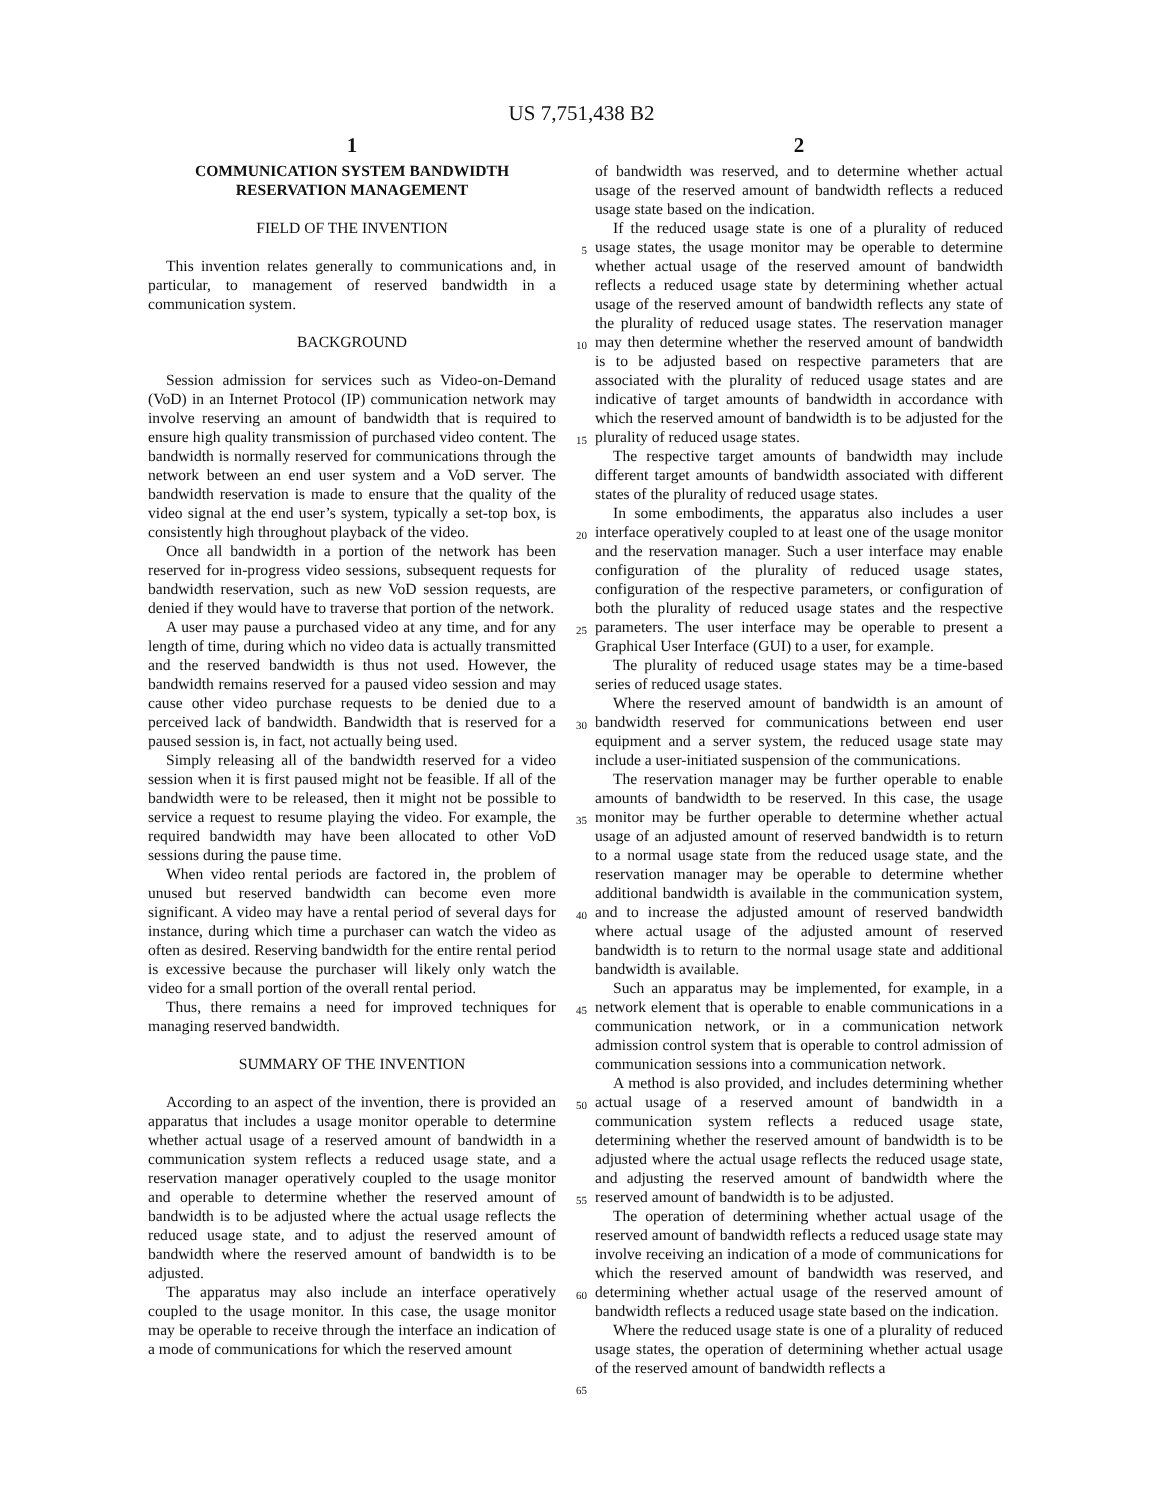US 7,751,438 B2
1
COMMUNICATION SYSTEM BANDWIDTH
RESERVATION MANAGEMENT
FIELD OF THE INVENTION
This invention relates generally to communications and, in particular, to management of reserved bandwidth in a communication system.
BACKGROUND
Session admission for services such as Video-on-Demand (VoD) in an Internet Protocol (IP) communication network may involve reserving an amount of bandwidth that is required to ensure high quality transmission of purchased video content. The bandwidth is normally reserved for communications through the network between an end user system and a VoD server. The bandwidth reservation is made to ensure that the quality of the video signal at the end user’s system, typically a set-top box, is consistently high throughout playback of the video.
Once all bandwidth in a portion of the network has been reserved for in-progress video sessions, subsequent requests for bandwidth reservation, such as new VoD session requests, are denied if they would have to traverse that portion of the network.
A user may pause a purchased video at any time, and for any length of time, during which no video data is actually transmitted and the reserved bandwidth is thus not used. However, the bandwidth remains reserved for a paused video session and may cause other video purchase requests to be denied due to a perceived lack of bandwidth. Bandwidth that is reserved for a paused session is, in fact, not actually being used.
Simply releasing all of the bandwidth reserved for a video session when it is first paused might not be feasible. If all of the bandwidth were to be released, then it might not be possible to service a request to resume playing the video. For example, the required bandwidth may have been allocated to other VoD sessions during the pause time.
When video rental periods are factored in, the problem of unused but reserved bandwidth can become even more significant. A video may have a rental period of several days for instance, during which time a purchaser can watch the video as often as desired. Reserving bandwidth for the entire rental period is excessive because the purchaser will likely only watch the video for a small portion of the overall rental period.
Thus, there remains a need for improved techniques for managing reserved bandwidth.
SUMMARY OF THE INVENTION
According to an aspect of the invention, there is provided an apparatus that includes a usage monitor operable to determine whether actual usage of a reserved amount of bandwidth in a communication system reflects a reduced usage state, and a reservation manager operatively coupled to the usage monitor and operable to determine whether the reserved amount of bandwidth is to be adjusted where the actual usage reflects the reduced usage state, and to adjust the reserved amount of bandwidth where the reserved amount of bandwidth is to be adjusted.
The apparatus may also include an interface operatively coupled to the usage monitor. In this case, the usage monitor may be operable to receive through the interface an indication of a mode of communications for which the reserved amount
5
10
15
20
25
30
35
40
45
50
55
60
65
2
of bandwidth was reserved, and to determine whether actual usage of the reserved amount of bandwidth reflects a reduced usage state based on the indication.
If the reduced usage state is one of a plurality of reduced usage states, the usage monitor may be operable to determine whether actual usage of the reserved amount of bandwidth reflects a reduced usage state by determining whether actual usage of the reserved amount of bandwidth reflects any state of the plurality of reduced usage states. The reservation manager may then determine whether the reserved amount of bandwidth is to be adjusted based on respective parameters that are associated with the plurality of reduced usage states and are indicative of target amounts of bandwidth in accordance with which the reserved amount of bandwidth is to be adjusted for the plurality of reduced usage states.
The respective target amounts of bandwidth may include different target amounts of bandwidth associated with different states of the plurality of reduced usage states.
In some embodiments, the apparatus also includes a user interface operatively coupled to at least one of the usage monitor and the reservation manager. Such a user interface may enable configuration of the plurality of reduced usage states, configuration of the respective parameters, or configuration of both the plurality of reduced usage states and the respective parameters. The user interface may be operable to present a Graphical User Interface (GUI) to a user, for example.
The plurality of reduced usage states may be a time-based series of reduced usage states.
Where the reserved amount of bandwidth is an amount of bandwidth reserved for communications between end user equipment and a server system, the reduced usage state may include a user-initiated suspension of the communications.
The reservation manager may be further operable to enable amounts of bandwidth to be reserved. In this case, the usage monitor may be further operable to determine whether actual usage of an adjusted amount of reserved bandwidth is to return to a normal usage state from the reduced usage state, and the reservation manager may be operable to determine whether additional bandwidth is available in the communication system, and to increase the adjusted amount of reserved bandwidth where actual usage of the adjusted amount of reserved bandwidth is to return to the normal usage state and additional bandwidth is available.
Such an apparatus may be implemented, for example, in a network element that is operable to enable communications in a communication network, or in a communication network admission control system that is operable to control admission of communication sessions into a communication network.
A method is also provided, and includes determining whether actual usage of a reserved amount of bandwidth in a communication system reflects a reduced usage state, determining whether the reserved amount of bandwidth is to be adjusted where the actual usage reflects the reduced usage state, and adjusting the reserved amount of bandwidth where the reserved amount of bandwidth is to be adjusted.
The operation of determining whether actual usage of the reserved amount of bandwidth reflects a reduced usage state may involve receiving an indication of a mode of communications for which the reserved amount of bandwidth was reserved, and determining whether actual usage of the reserved amount of bandwidth reflects a reduced usage state based on the indication.
Where the reduced usage state is one of a plurality of reduced usage states, the operation of determining whether actual usage of the reserved amount of bandwidth reflects a